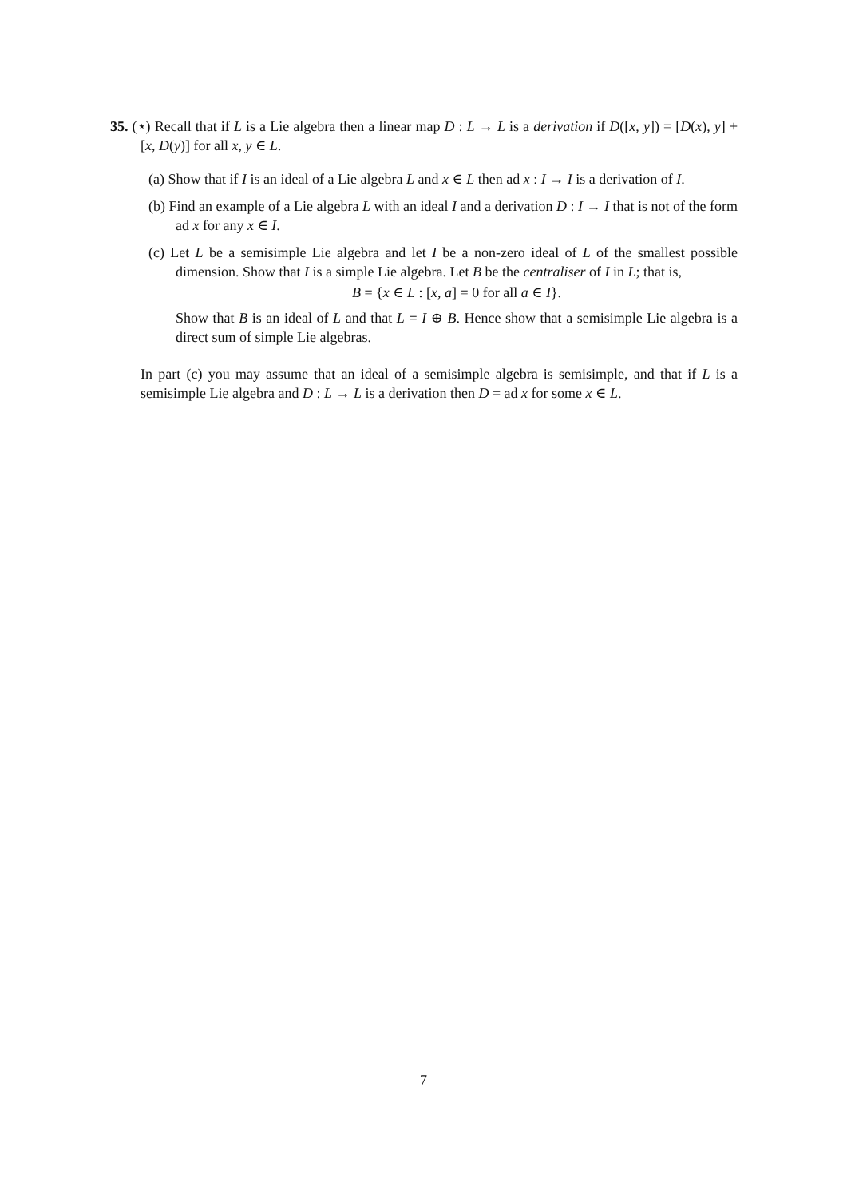35. (⋆) Recall that if L is a Lie algebra then a linear map D : L → L is a derivation if D([x, y]) = [D(x), y] + [x, D(y)] for all x, y ∈ L.
(a) Show that if I is an ideal of a Lie algebra L and x ∈ L then ad x : I → I is a derivation of I.
(b) Find an example of a Lie algebra L with an ideal I and a derivation D : I → I that is not of the form ad x for any x ∈ I.
(c) Let L be a semisimple Lie algebra and let I be a non-zero ideal of L of the smallest possible dimension. Show that I is a simple Lie algebra. Let B be the centraliser of I in L; that is,
B = {x ∈ L : [x, a] = 0 for all a ∈ I}.
Show that B is an ideal of L and that L = I ⊕ B. Hence show that a semisimple Lie algebra is a direct sum of simple Lie algebras.
In part (c) you may assume that an ideal of a semisimple algebra is semisimple, and that if L is a semisimple Lie algebra and D : L → L is a derivation then D = ad x for some x ∈ L.
7